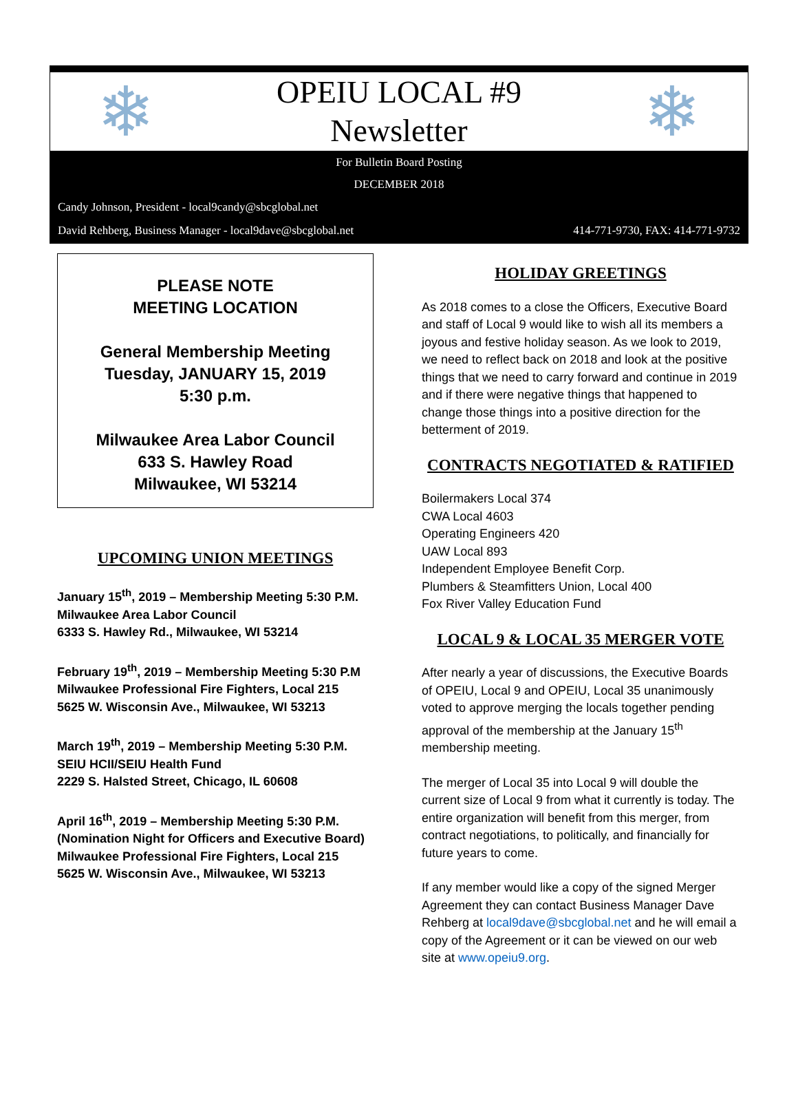❄
OPEIU LOCAL #9
Newsletter
❄
For Bulletin Board Posting
DECEMBER 2018
Candy Johnson, President - local9candy@sbcglobal.net
David Rehberg, Business Manager - local9dave@sbcglobal.net 414-771-9730, FAX: 414-771-9732
PLEASE NOTE
MEETING LOCATION
General Membership Meeting
Tuesday, JANUARY 15, 2019
5:30 p.m.
Milwaukee Area Labor Council
633 S. Hawley Road
Milwaukee, WI 53214
UPCOMING UNION MEETINGS
January 15<sup>th</sup>, 2019 – Membership Meeting 5:30 P.M.
Milwaukee Area Labor Council
6333 S. Hawley Rd., Milwaukee, WI 53214
February 19<sup>th</sup>, 2019 – Membership Meeting 5:30 P.M
Milwaukee Professional Fire Fighters, Local 215
5625 W. Wisconsin Ave., Milwaukee, WI 53213
March 19<sup>th</sup>, 2019 – Membership Meeting 5:30 P.M.
SEIU HCII/SEIU Health Fund
2229 S. Halsted Street, Chicago, IL 60608
April 16<sup>th</sup>, 2019 – Membership Meeting 5:30 P.M.
(Nomination Night for Officers and Executive Board)
Milwaukee Professional Fire Fighters, Local 215
5625 W. Wisconsin Ave., Milwaukee, WI 53213
HOLIDAY GREETINGS
As 2018 comes to a close the Officers, Executive Board and staff of Local 9 would like to wish all its members a joyous and festive holiday season. As we look to 2019, we need to reflect back on 2018 and look at the positive things that we need to carry forward and continue in 2019 and if there were negative things that happened to change those things into a positive direction for the betterment of 2019.
CONTRACTS NEGOTIATED & RATIFIED
Boilermakers Local 374
CWA Local 4603
Operating Engineers 420
UAW Local 893
Independent Employee Benefit Corp.
Plumbers & Steamfitters Union, Local 400
Fox River Valley Education Fund
LOCAL 9 & LOCAL 35 MERGER VOTE
After nearly a year of discussions, the Executive Boards of OPEIU, Local 9 and OPEIU, Local 35 unanimously voted to approve merging the locals together pending approval of the membership at the January 15<sup>th</sup> membership meeting.
The merger of Local 35 into Local 9 will double the current size of Local 9 from what it currently is today. The entire organization will benefit from this merger, from contract negotiations, to politically, and financially for future years to come.
If any member would like a copy of the signed Merger Agreement they can contact Business Manager Dave Rehberg at local9dave@sbcglobal.net and he will email a copy of the Agreement or it can be viewed on our web site at www.opeiu9.org.